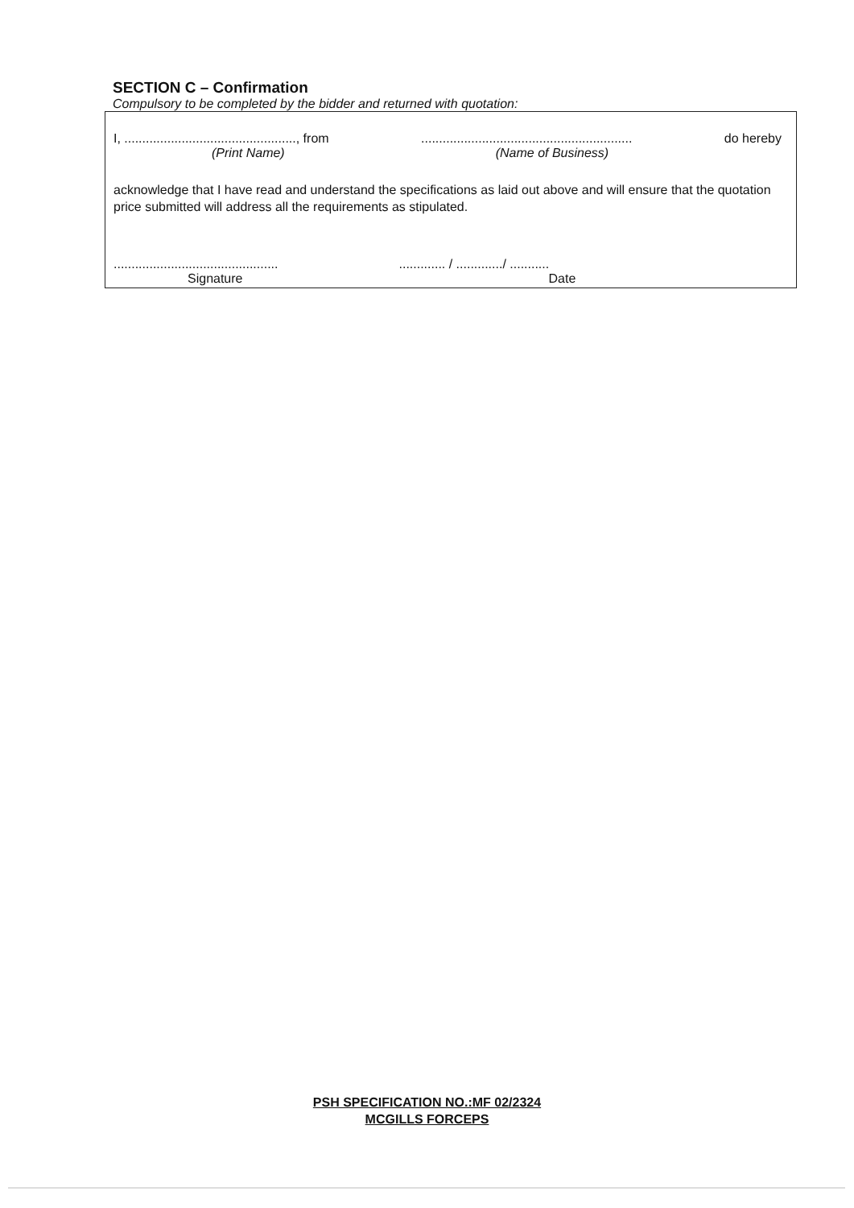SECTION C – Confirmation
Compulsory to be completed by the bidder and returned with quotation:
I, ................................................, from........................................................... do hereby
(Print Name) (Name of Business)
acknowledge that I have read and understand the specifications as laid out above and will ensure that the quotation price submitted will address all the requirements as stipulated.
........................................................... / ............./ ...........
Signature Date
PSH SPECIFICATION NO.:MF 02/2324
MCGILLS FORCEPS